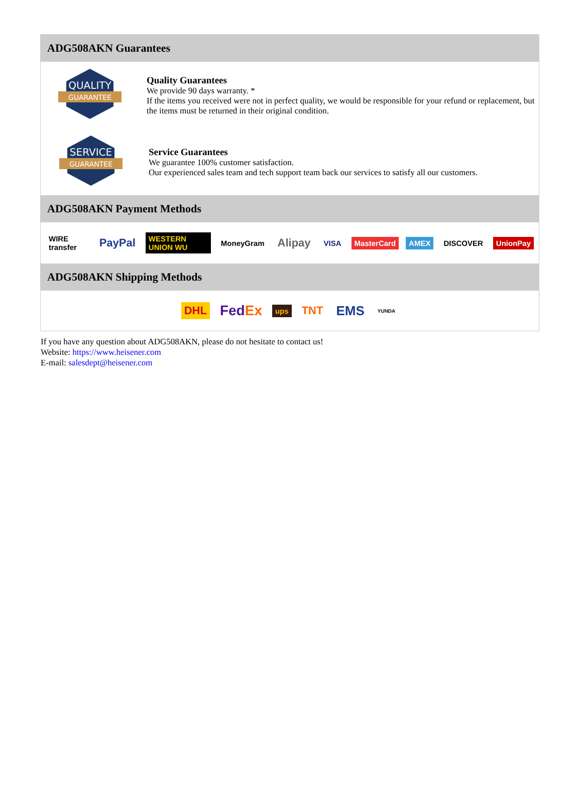ADG508AKN Guarantees
QUALITY
GUARANTEE
Quality Guarantees
We provide 90 days warranty. *
If the items you received were not in perfect quality, we would be responsible for your refund or replacement, but the items must be returned in their original condition.
SERVICE
GUARANTEE
Service Guarantees
We guarantee 100% customer satisfaction.
Our experienced sales team and tech support team back our services to satisfy all our customers.
ADG508AKN Payment Methods
WIRE transfer PayPal WESTERN UNION WU MoneyGram Alipay VISA MasterCard AMEX DISCOVER UnionPay
ADG508AKN Shipping Methods
DHL FedEx ups TNT EMS YUNDA
If you have any question about ADG508AKN, please do not hesitate to contact us!
Website: https://www.heisener.com
E-mail: salesdept@heisener.com